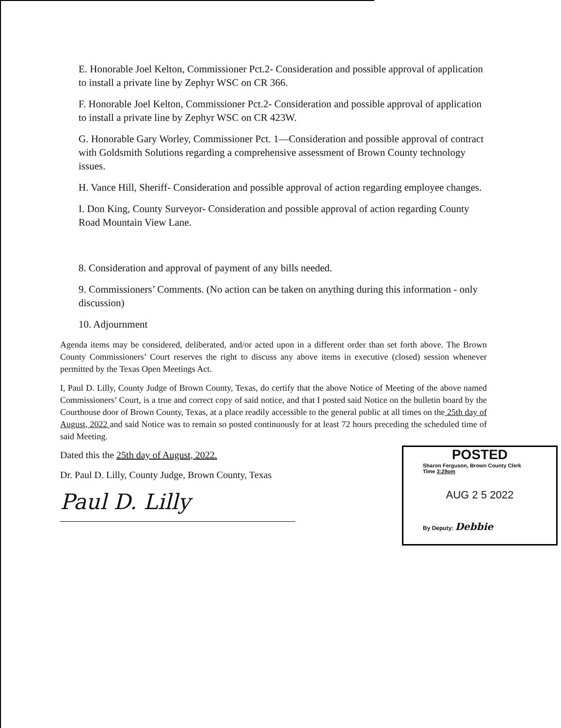E. Honorable Joel Kelton, Commissioner Pct.2- Consideration and possible approval of application to install a private line by Zephyr WSC on CR 366.
F. Honorable Joel Kelton, Commissioner Pct.2- Consideration and possible approval of application to install a private line by Zephyr WSC on CR 423W.
G. Honorable Gary Worley, Commissioner Pct. 1—Consideration and possible approval of contract with Goldsmith Solutions regarding a comprehensive assessment of Brown County technology issues.
H. Vance Hill, Sheriff- Consideration and possible approval of action regarding employee changes.
I. Don King, County Surveyor- Consideration and possible approval of action regarding County Road Mountain View Lane.
8. Consideration and approval of payment of any bills needed.
9. Commissioners’ Comments. (No action can be taken on anything during this information - only discussion)
10. Adjournment
Agenda items may be considered, deliberated, and/or acted upon in a different order than set forth above. The Brown County Commissioners’ Court reserves the right to discuss any above items in executive (closed) session whenever permitted by the Texas Open Meetings Act.
I, Paul D. Lilly, County Judge of Brown County, Texas, do certify that the above Notice of Meeting of the above named Commissioners’ Court, is a true and correct copy of said notice, and that I posted said Notice on the bulletin board by the Courthouse door of Brown County, Texas, at a place readily accessible to the general public at all times on the 25th day of August, 2022 and said Notice was to remain so posted continuously for at least 72 hours preceding the scheduled time of said Meeting.
Dated this the 25th day of August, 2022.
Dr. Paul D. Lilly, County Judge, Brown County, Texas
Paul D. Lilly
POSTED
Sharon Ferguson, Brown County Clerk
Time 3:29pm
AUG 2 5 2022
By Deputy: Debbie